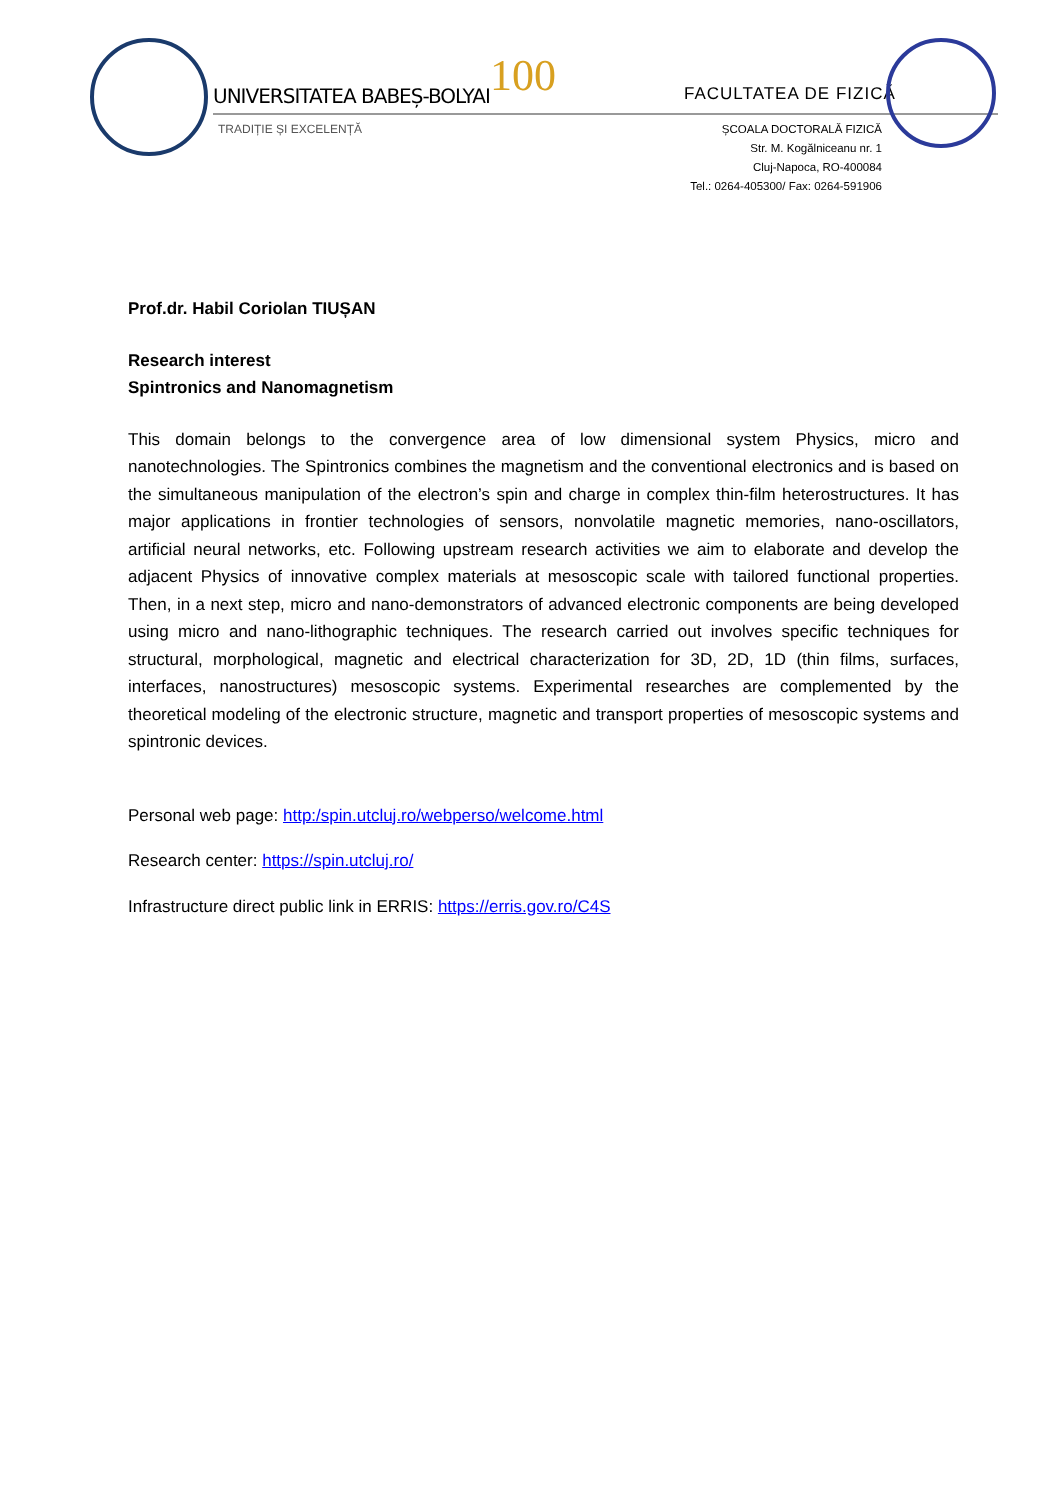UNIVERSITATEA BABEȘ-BOLYAI
TRADIȚIE ȘI EXCELENȚĂ
100 FACULTATEA DE FIZICĂ
ȘCOALA DOCTORALĂ FIZICĂ
Str. M. Kogălniceanu nr. 1
Cluj-Napoca, RO-400084
Tel.: 0264-405300/ Fax: 0264-591906
Prof.dr. Habil Coriolan TIUȘAN
Research interest
Spintronics and Nanomagnetism
This domain belongs to the convergence area of low dimensional system Physics, micro and nanotechnologies. The Spintronics combines the magnetism and the conventional electronics and is based on the simultaneous manipulation of the electron’s spin and charge in complex thin-film heterostructures. It has major applications in frontier technologies of sensors, nonvolatile magnetic memories, nano-oscillators, artificial neural networks, etc. Following upstream research activities we aim to elaborate and develop the adjacent Physics of innovative complex materials at mesoscopic scale with tailored functional properties. Then, in a next step, micro and nano-demonstrators of advanced electronic components are being developed using micro and nano-lithographic techniques. The research carried out involves specific techniques for structural, morphological, magnetic and electrical characterization for 3D, 2D, 1D (thin films, surfaces, interfaces, nanostructures) mesoscopic systems. Experimental researches are complemented by the theoretical modeling of the electronic structure, magnetic and transport properties of mesoscopic systems and spintronic devices.
Personal web page: http:/spin.utcluj.ro/webperso/welcome.html
Research center: https://spin.utcluj.ro/
Infrastructure direct public link in ERRIS: https://erris.gov.ro/C4S